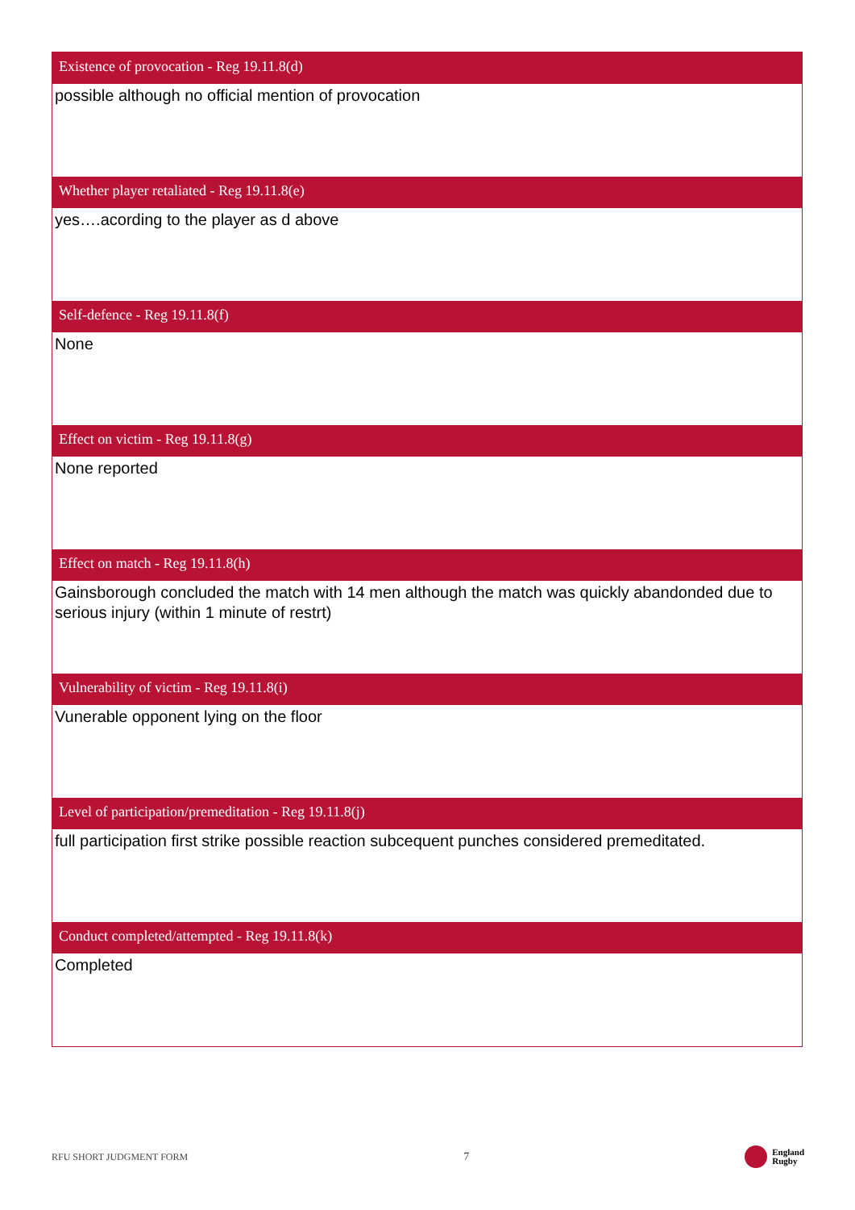Existence of provocation - Reg 19.11.8(d)
possible although no official mention of provocation
Whether player retaliated - Reg 19.11.8(e)
yes….acording to the player as d above
Self-defence - Reg 19.11.8(f)
None
Effect on victim - Reg 19.11.8(g)
None reported
Effect on match - Reg 19.11.8(h)
Gainsborough concluded the match with 14 men although the match was quickly abandonded due to serious injury (within 1 minute of restrt)
Vulnerability of victim - Reg 19.11.8(i)
Vunerable opponent lying on the floor
Level of participation/premeditation - Reg 19.11.8(j)
full participation first strike possible reaction subcequent punches considered premeditated.
Conduct completed/attempted - Reg 19.11.8(k)
Completed
RFU SHORT JUDGMENT FORM 7 England
Rugby